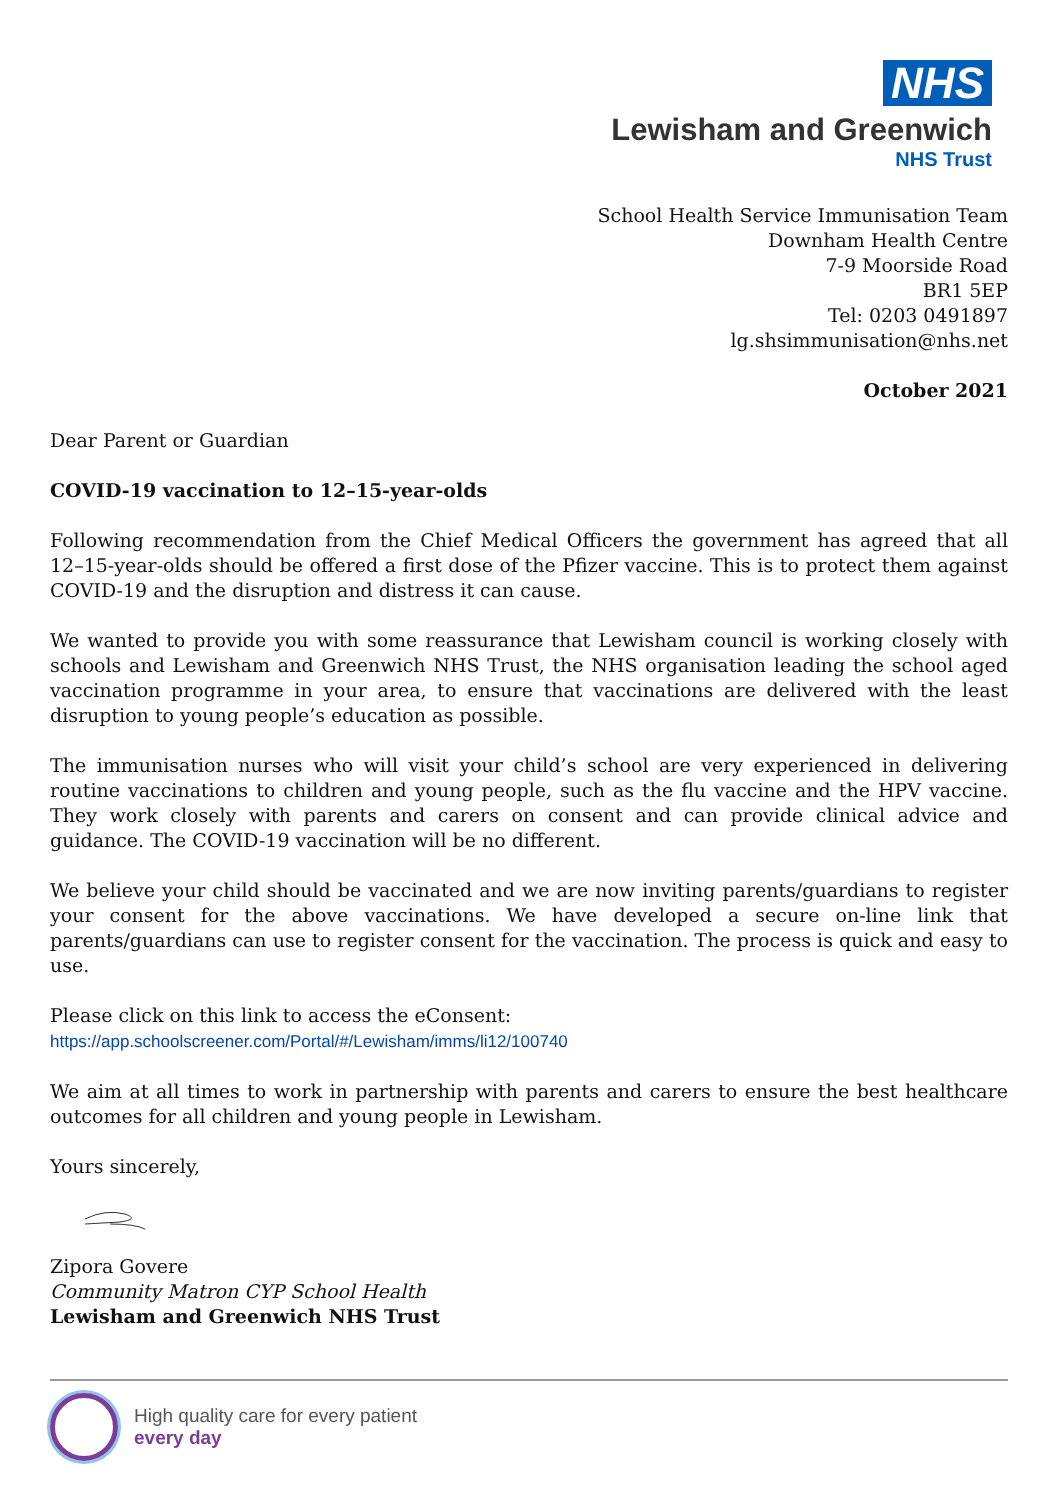NHS
Lewisham and Greenwich
NHS Trust
School Health Service Immunisation Team
Downham Health Centre
7-9 Moorside Road
BR1 5EP
Tel: 0203 0491897
lg.shsimmunisation@nhs.net
October 2021
Dear Parent or Guardian
COVID-19 vaccination to 12–15-year-olds
Following recommendation from the Chief Medical Officers the government has agreed that all 12–15-year-olds should be offered a first dose of the Pfizer vaccine. This is to protect them against COVID-19 and the disruption and distress it can cause.
We wanted to provide you with some reassurance that Lewisham council is working closely with schools and Lewisham and Greenwich NHS Trust, the NHS organisation leading the school aged vaccination programme in your area, to ensure that vaccinations are delivered with the least disruption to young people’s education as possible.
The immunisation nurses who will visit your child’s school are very experienced in delivering routine vaccinations to children and young people, such as the flu vaccine and the HPV vaccine. They work closely with parents and carers on consent and can provide clinical advice and guidance. The COVID-19 vaccination will be no different.
We believe your child should be vaccinated and we are now inviting parents/guardians to register your consent for the above vaccinations. We have developed a secure on-line link that parents/guardians can use to register consent for the vaccination. The process is quick and easy to use.
Please click on this link to access the eConsent:
https://app.schoolscreener.com/Portal/#/Lewisham/imms/li12/100740
We aim at all times to work in partnership with parents and carers to ensure the best healthcare outcomes for all children and young people in Lewisham.
Yours sincerely,
Zipora Govere
Community Matron CYP School Health
Lewisham and Greenwich NHS Trust
High quality care for every patient
every day